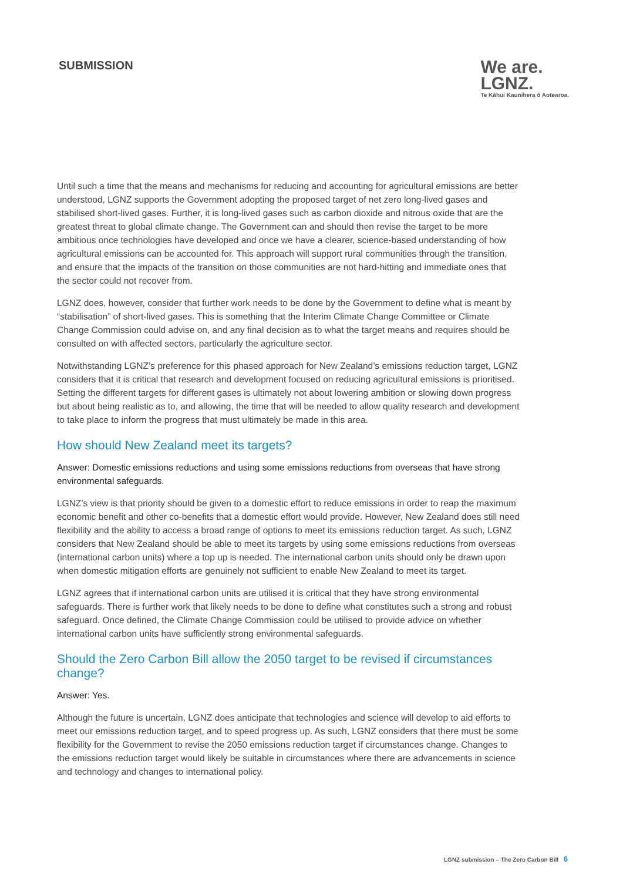SUBMISSION
We are.
LGNZ.
Te Kāhui Kaunihera ō Aotearoa.
Until such a time that the means and mechanisms for reducing and accounting for agricultural emissions are better understood, LGNZ supports the Government adopting the proposed target of net zero long-lived gases and stabilised short-lived gases. Further, it is long-lived gases such as carbon dioxide and nitrous oxide that are the greatest threat to global climate change. The Government can and should then revise the target to be more ambitious once technologies have developed and once we have a clearer, science-based understanding of how agricultural emissions can be accounted for. This approach will support rural communities through the transition, and ensure that the impacts of the transition on those communities are not hard-hitting and immediate ones that the sector could not recover from.
LGNZ does, however, consider that further work needs to be done by the Government to define what is meant by “stabilisation” of short-lived gases. This is something that the Interim Climate Change Committee or Climate Change Commission could advise on, and any final decision as to what the target means and requires should be consulted on with affected sectors, particularly the agriculture sector.
Notwithstanding LGNZ’s preference for this phased approach for New Zealand’s emissions reduction target, LGNZ considers that it is critical that research and development focused on reducing agricultural emissions is prioritised. Setting the different targets for different gases is ultimately not about lowering ambition or slowing down progress but about being realistic as to, and allowing, the time that will be needed to allow quality research and development to take place to inform the progress that must ultimately be made in this area.
How should New Zealand meet its targets?
Answer: Domestic emissions reductions and using some emissions reductions from overseas that have strong environmental safeguards.
LGNZ’s view is that priority should be given to a domestic effort to reduce emissions in order to reap the maximum economic benefit and other co-benefits that a domestic effort would provide. However, New Zealand does still need flexibility and the ability to access a broad range of options to meet its emissions reduction target. As such, LGNZ considers that New Zealand should be able to meet its targets by using some emissions reductions from overseas (international carbon units) where a top up is needed. The international carbon units should only be drawn upon when domestic mitigation efforts are genuinely not sufficient to enable New Zealand to meet its target.
LGNZ agrees that if international carbon units are utilised it is critical that they have strong environmental safeguards. There is further work that likely needs to be done to define what constitutes such a strong and robust safeguard. Once defined, the Climate Change Commission could be utilised to provide advice on whether international carbon units have sufficiently strong environmental safeguards.
Should the Zero Carbon Bill allow the 2050 target to be revised if circumstances change?
Answer: Yes.
Although the future is uncertain, LGNZ does anticipate that technologies and science will develop to aid efforts to meet our emissions reduction target, and to speed progress up. As such, LGNZ considers that there must be some flexibility for the Government to revise the 2050 emissions reduction target if circumstances change. Changes to the emissions reduction target would likely be suitable in circumstances where there are advancements in science and technology and changes to international policy.
LGNZ submission – The Zero Carbon Bill 6